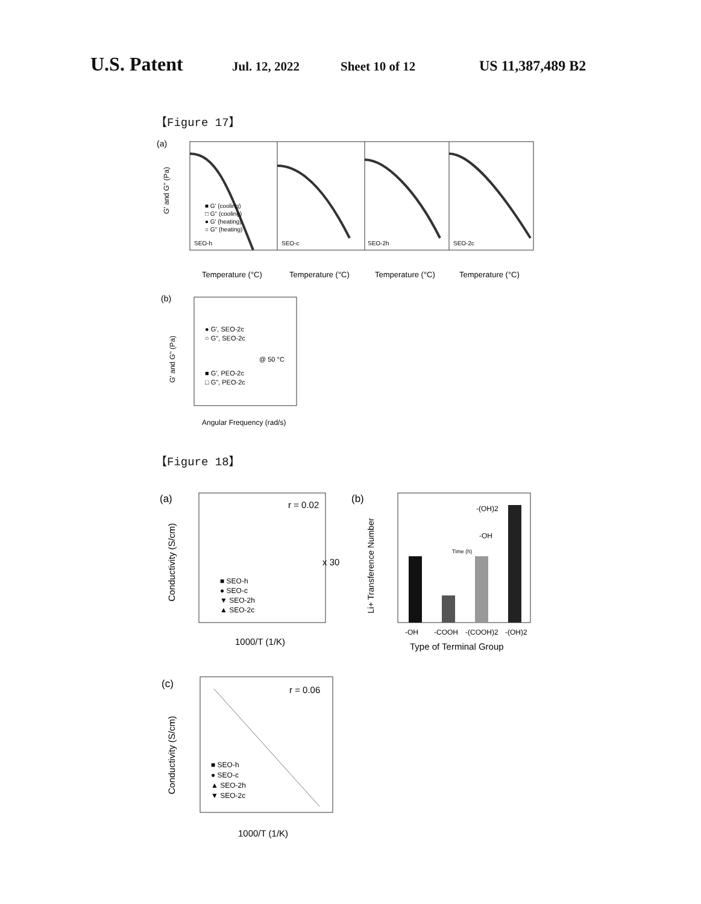U.S. Patent Jul. 12, 2022 Sheet 10 of 12 US 11,387,489 B2
【Figure 17】
(a)
G' and G" (Pa)
■ G' (cooling)
□ G" (cooling)
● G' (heating)
○ G" (heating)
SEO-h
SEO-c
SEO-2h
SEO-2c
Temperature (°C)
Temperature (°C)
Temperature (°C)
Temperature (°C)
(b)
G' and G" (Pa)
● G', SEO-2c
○ G", SEO-2c
@ 50 °C
■ G', PEO-2c
□ G", PEO-2c
Angular Frequency (rad/s)
【Figure 18】
(a)
Conductivity (S/cm)
r = 0.02
x 30
■ SEO-h
● SEO-c
▼ SEO-2h
▲ SEO-2c
1000/T (1/K)
(b)
Li+ Transference Number
-(OH)2
-OH
Time (h)
-OH
-COOH
-(COOH)2
-(OH)2
Type of Terminal Group
(c)
Conductivity (S/cm)
r = 0.06
■ SEO-h
● SEO-c
▲ SEO-2h
▼ SEO-2c
1000/T (1/K)